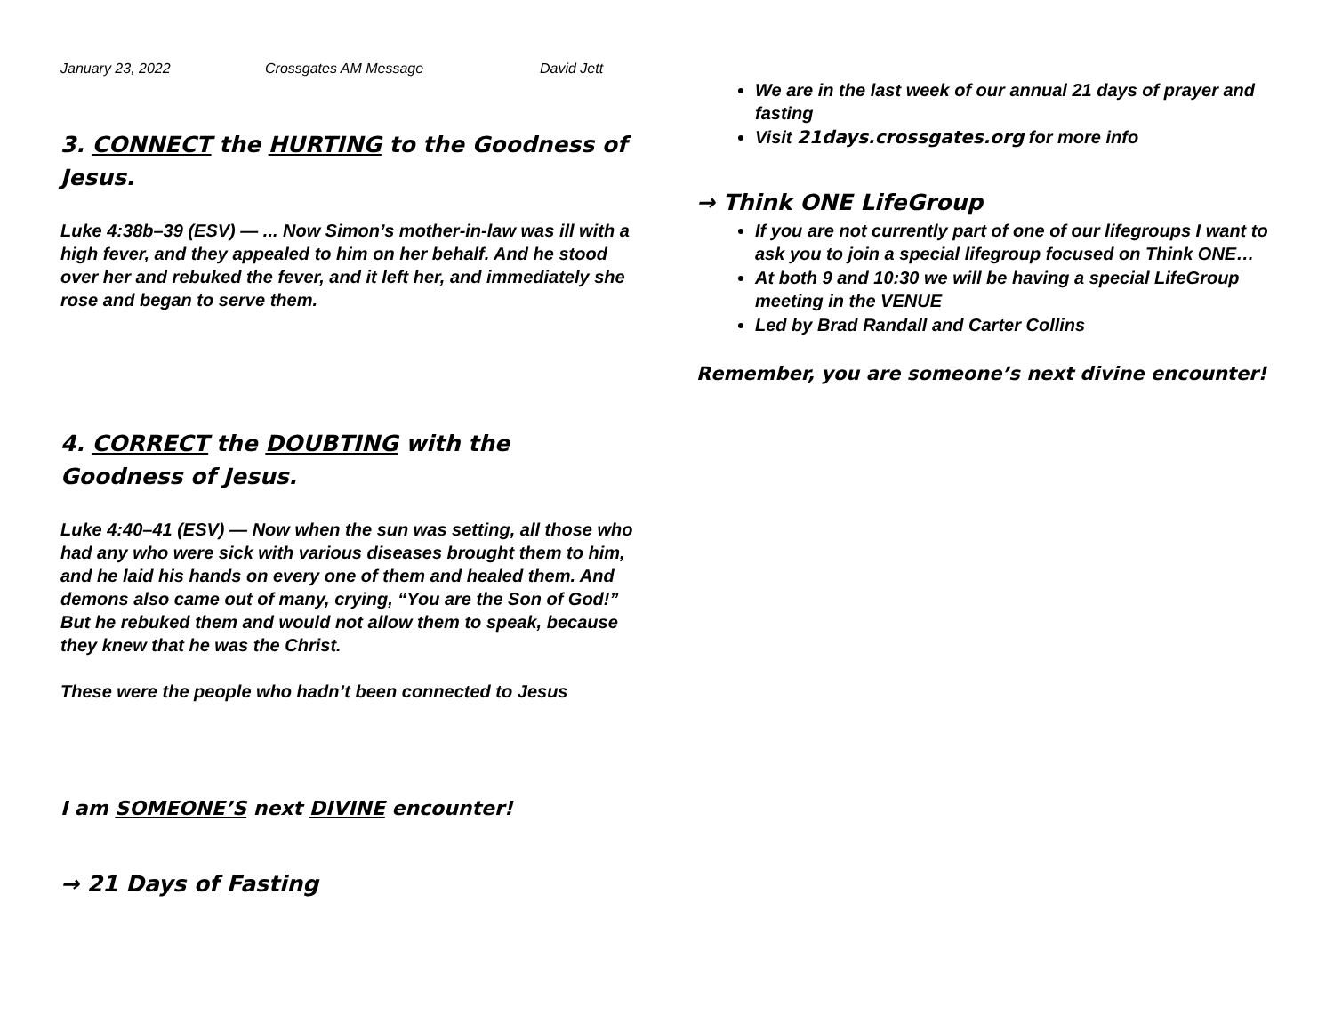January 23, 2022 Crossgates AM Message David Jett
3. CONNECT the HURTING to the Goodness of Jesus.
Luke 4:38b–39 (ESV) — ... Now Simon’s mother-in-law was ill with a high fever, and they appealed to him on her behalf. And he stood over her and rebuked the fever, and it left her, and immediately she rose and began to serve them.
4. CORRECT the DOUBTING with the Goodness of Jesus.
Luke 4:40–41 (ESV) — Now when the sun was setting, all those who had any who were sick with various diseases brought them to him, and he laid his hands on every one of them and healed them. And demons also came out of many, crying, “You are the Son of God!” But he rebuked them and would not allow them to speak, because they knew that he was the Christ.
These were the people who hadn’t been connected to Jesus
I am SOMEONE’S next DIVINE encounter!
→ 21 Days of Fasting
We are in the last week of our annual 21 days of prayer and fasting
Visit 21days.crossgates.org for more info
→ Think ONE LifeGroup
If you are not currently part of one of our lifegroups I want to ask you to join a special lifegroup focused on Think ONE…
At both 9 and 10:30 we will be having a special LifeGroup meeting in the VENUE
Led by Brad Randall and Carter Collins
Remember, you are someone’s next divine encounter!